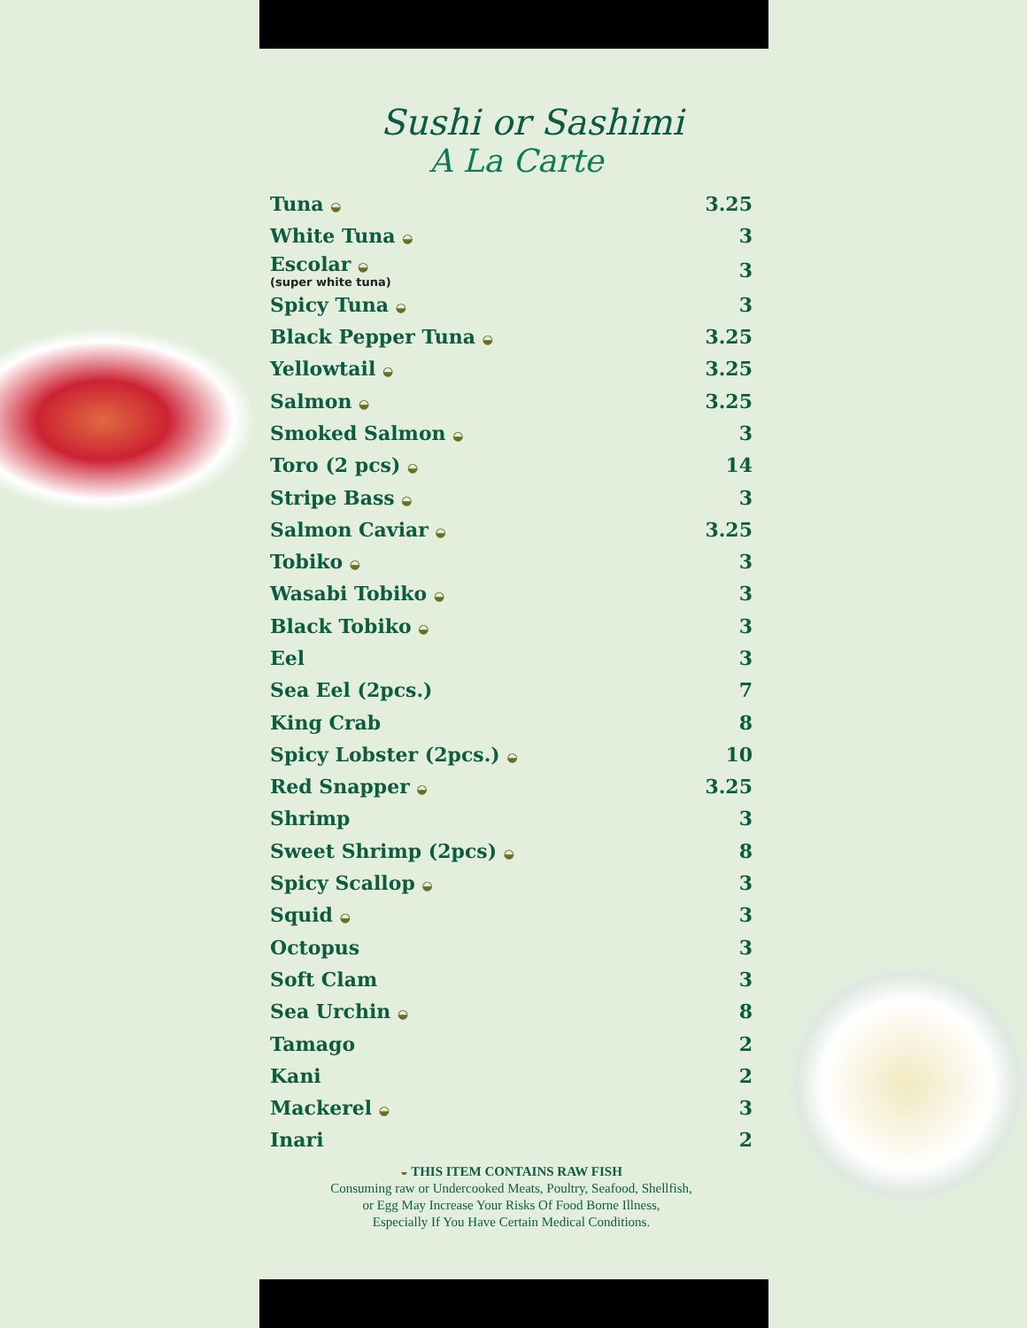Sushi or Sashimi
A La Carte
| Tuna ◒ | 3.25 |
| White Tuna ◒ | 3 |
| Escolar ◒ (super white tuna) | 3 |
| Spicy Tuna ◒ | 3 |
| Black Pepper Tuna ◒ | 3.25 |
| Yellowtail ◒ | 3.25 |
| Salmon ◒ | 3.25 |
| Smoked Salmon ◒ | 3 |
| Toro (2 pcs) ◒ | 14 |
| Stripe Bass ◒ | 3 |
| Salmon Caviar ◒ | 3.25 |
| Tobiko ◒ | 3 |
| Wasabi Tobiko ◒ | 3 |
| Black Tobiko ◒ | 3 |
| Eel | 3 |
| Sea Eel (2pcs.) | 7 |
| King Crab | 8 |
| Spicy Lobster (2pcs.) ◒ | 10 |
| Red Snapper ◒ | 3.25 |
| Shrimp | 3 |
| Sweet Shrimp (2pcs) ◒ | 8 |
| Spicy Scallop ◒ | 3 |
| Squid ◒ | 3 |
| Octopus | 3 |
| Soft Clam | 3 |
| Sea Urchin ◒ | 8 |
| Tamago | 2 |
| Kani | 2 |
| Mackerel ◒ | 3 |
| Inari | 2 |
◒ THIS ITEM CONTAINS RAW FISH
Consuming raw or Undercooked Meats, Poultry, Seafood, Shellfish,
or Egg May Increase Your Risks Of Food Borne Illness,
Especially If You Have Certain Medical Conditions.